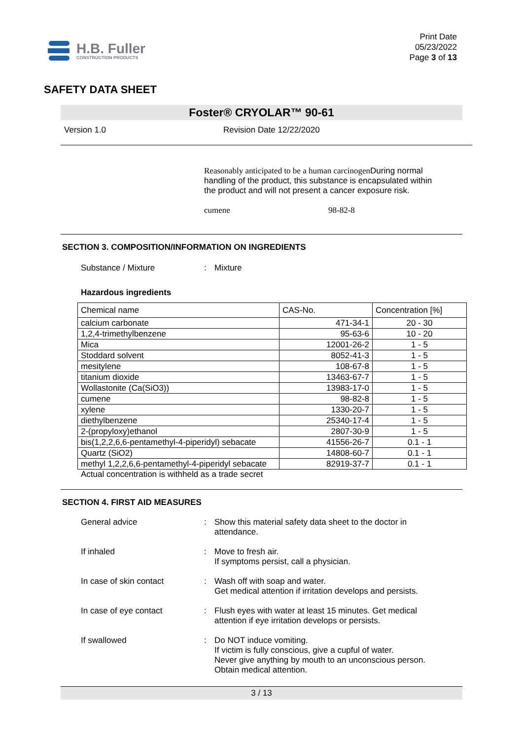H.B. Fuller
CONSTRUCTION PRODUCTS
Print Date
05/23/2022
Page 3 of 13
SAFETY DATA SHEET
Foster® CRYOLAR™ 90-61
Version 1.0 Revision Date 12/22/2020
Reasonably anticipated to be a human carcinogen During normal handling of the product, this substance is encapsulated within the product and will not present a cancer exposure risk.
cumene 98-82-8
SECTION 3. COMPOSITION/INFORMATION ON INGREDIENTS
Substance / Mixture : Mixture
Hazardous ingredients
| Chemical name | CAS-No. | Concentration [%] |
| --- | --- | --- |
| calcium carbonate | 471-34-1 | 20 - 30 |
| 1,2,4-trimethylbenzene | 95-63-6 | 10 - 20 |
| Mica | 12001-26-2 | 1 - 5 |
| Stoddard solvent | 8052-41-3 | 1 - 5 |
| mesitylene | 108-67-8 | 1 - 5 |
| titanium dioxide | 13463-67-7 | 1 - 5 |
| Wollastonite (Ca(SiO3)) | 13983-17-0 | 1 - 5 |
| cumene | 98-82-8 | 1 - 5 |
| xylene | 1330-20-7 | 1 - 5 |
| diethylbenzene | 25340-17-4 | 1 - 5 |
| 2-(propyloxy)ethanol | 2807-30-9 | 1 - 5 |
| bis(1,2,2,6,6-pentamethyl-4-piperidyl) sebacate | 41556-26-7 | 0.1 - 1 |
| Quartz (SiO2) | 14808-60-7 | 0.1 - 1 |
| methyl 1,2,2,6,6-pentamethyl-4-piperidyl sebacate | 82919-37-7 | 0.1 - 1 |
Actual concentration is withheld as a trade secret
SECTION 4. FIRST AID MEASURES
General advice : Show this material safety data sheet to the doctor in attendance.
If inhaled : Move to fresh air.
If symptoms persist, call a physician.
In case of skin contact : Wash off with soap and water.
Get medical attention if irritation develops and persists.
In case of eye contact : Flush eyes with water at least 15 minutes. Get medical attention if eye irritation develops or persists.
If swallowed : Do NOT induce vomiting.
If victim is fully conscious, give a cupful of water.
Never give anything by mouth to an unconscious person.
Obtain medical attention.
3 / 13